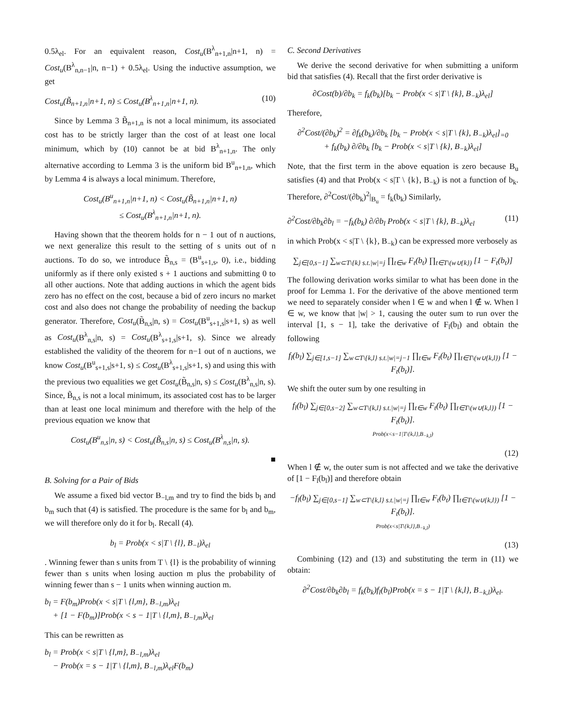0.5λ<sub>el</sub>. For an equivalent reason, Cost<sub>u</sub>(B<sup>λ</sup><sub>n+1,n</sub>|n+1, n) = Cost<sub>u</sub>(B<sup>λ</sup><sub>n,n−1</sub>|n, n−1) + 0.5λ<sub>el</sub>. Using the inductive assumption, we get
Cost<sub>u</sub>(B̃<sub>n+1,n</sub>|n+1, n) ≤ Cost<sub>u</sub>(B<sup>λ</sup><sub>n+1,n</sub>|n+1, n). (10)
Since by Lemma 3 B̃<sub>n+1,n</sub> is not a local minimum, its associated cost has to be strictly larger than the cost of at least one local minimum, which by (10) cannot be at bid B<sup>λ</sup><sub>n+1,n</sub>. The only alternative according to Lemma 3 is the uniform bid B<sup>u</sup><sub>n+1,n</sub>, which by Lemma 4 is always a local minimum. Therefore,
Cost<sub>u</sub>(B<sup>u</sup><sub>n+1,n</sub>|n+1, n) < Cost<sub>u</sub>(B̃<sub>n+1,n</sub>|n+1, n)
≤ Cost<sub>u</sub>(B<sup>λ</sup><sub>n+1,n</sub>|n+1, n).
Having shown that the theorem holds for n − 1 out of n auctions, we next generalize this result to the setting of s units out of n auctions. To do so, we introduce B̃<sub>n,s</sub> = (B<sup>u</sup><sub>s+1,s</sub>, 0), i.e., bidding uniformly as if there only existed s + 1 auctions and submitting 0 to all other auctions. Note that adding auctions in which the agent bids zero has no effect on the cost, because a bid of zero incurs no market cost and also does not change the probability of needing the backup generator. Therefore, Cost<sub>u</sub>(B̃<sub>n,s</sub>|n, s) = Cost<sub>u</sub>(B<sup>u</sup><sub>s+1,s</sub>|s+1, s) as well as Cost<sub>u</sub>(B<sup>λ</sup><sub>n,s</sub>|n, s) = Cost<sub>u</sub>(B<sup>λ</sup><sub>s+1,s</sub>|s+1, s). Since we already established the validity of the theorem for n−1 out of n auctions, we know Cost<sub>u</sub>(B<sup>u</sup><sub>s+1,s</sub>|s+1, s) ≤ Cost<sub>u</sub>(B<sup>λ</sup><sub>s+1,s</sub>|s+1, s) and using this with the previous two equalities we get Cost<sub>u</sub>(B̃<sub>n,s</sub>|n, s) ≤ Cost<sub>u</sub>(B<sup>λ</sup><sub>n,s</sub>|n, s). Since, B̃<sub>n,s</sub> is not a local minimum, its associated cost has to be larger than at least one local minimum and therefore with the help of the previous equation we know that
Cost<sub>u</sub>(B<sup>u</sup><sub>n,s</sub>|n, s) < Cost<sub>u</sub>(B̃<sub>n,s</sub>|n, s) ≤ Cost<sub>u</sub>(B<sup>λ</sup><sub>n,s</sub>|n, s).
■
B. Solving for a Pair of Bids
We assume a fixed bid vector B<sub>−l,m</sub> and try to find the bids b<sub>l</sub> and b<sub>m</sub> such that (4) is satisfied. The procedure is the same for b<sub>l</sub> and b<sub>m</sub>, we will therefore only do it for b<sub>l</sub>. Recall (4).
b<sub>l</sub> = Prob(x < s|T \ {l}, B<sub>−l</sub>)λ<sub>el</sub>
. Winning fewer than s units from T \ {l} is the probability of winning fewer than s units when losing auction m plus the probability of winning fewer than s − 1 units when winning auction m.
b<sub>l</sub> = F(b<sub>m</sub>)Prob(x < s|T \ {l,m}, B<sub>−l,m</sub>)λ<sub>el</sub>
+ [1 − F(b<sub>m</sub>)]Prob(x < s − 1|T \ {l,m}, B<sub>−l,m</sub>)λ<sub>el</sub>
This can be rewritten as
b<sub>l</sub> = Prob(x < s|T \ {l,m}, B<sub>−l,m</sub>)λ<sub>el</sub>
− Prob(x = s − 1|T \ {l,m}, B<sub>−l,m</sub>)λ<sub>el</sub>F(b<sub>m</sub>)
C. Second Derivatives
We derive the second derivative for when submitting a uniform bid that satisfies (4). Recall that the first order derivative is
∂Cost(b)/∂b<sub>k</sub> = f<sub>k</sub>(b<sub>k</sub>)[b<sub>k</sub> − Prob(x < s|T \ {k}, B<sub>−k</sub>)λ<sub>el</sub>]
Therefore,
∂<sup>2</sup>Cost/(∂b<sub>k</sub>)<sup>2</sup> = ∂f<sub>k</sub>(b<sub>k</sub>)/∂b<sub>k</sub> [b<sub>k</sub> − Prob(x < s|T \ {k}, B<sub>−k</sub>)λ<sub>el</sub>]<sub>=0</sub>
+ f<sub>k</sub>(b<sub>k</sub>) ∂/∂b<sub>k</sub> [b<sub>k</sub> − Prob(x < s|T \ {k}, B<sub>−k</sub>)λ<sub>el</sub>]
Note, that the first term in the above equation is zero because B<sub>u</sub> satisfies (4) and that Prob(x < s|T \ {k}, B<sub>−k</sub>) is not a function of b<sub>k</sub>. Therefore, ∂<sup>2</sup>Cost/(∂b<sub>k</sub>)<sup>2</sup>|<sub>B<sub>u</sub></sub> = f<sub>k</sub>(b<sub>k</sub>) Similarly,
∂<sup>2</sup>Cost/∂b<sub>k</sub>∂b<sub>l</sub> = −f<sub>k</sub>(b<sub>k</sub>) ∂/∂b<sub>l</sub> Prob(x < s|T \ {k}, B<sub>−k</sub>)λ<sub>el</sub> (11)
in which Prob(x < s|T \ {k}, B<sub>−k</sub>) can be expressed more verbosely as
∑<sub>j∈[0,s−1]</sub> ∑<sub>w⊂T\{k} s.t.|w|=j</sub> ∏<sub>t∈w</sub> F<sub>t</sub>(b<sub>t</sub>) ∏<sub>t∈T\(w∪{k})</sub> [1 − F<sub>t</sub>(b<sub>t</sub>)]
The following derivation works similar to what has been done in the proof for Lemma 1. For the derivative of the above mentioned term we need to separately consider when l ∈ w and when l ∉ w. When l ∈ w, we know that |w| > 1, causing the outer sum to run over the interval [1, s − 1], take the derivative of F<sub>l</sub>(b<sub>l</sub>) and obtain the following
f<sub>l</sub>(b<sub>l</sub>) ∑<sub>j∈[1,s−1]</sub> ∑<sub>w⊂T\{k,l} s.t.|w|=j−1</sub> ∏<sub>t∈w</sub> F<sub>t</sub>(b<sub>t</sub>) ∏<sub>t∈T\(w∪{k,l})</sub> [1 − F<sub>t</sub>(b<sub>t</sub>)].
We shift the outer sum by one resulting in
f<sub>l</sub>(b<sub>l</sub>) ∑<sub>j∈[0,s−2]</sub> ∑<sub>w⊂T\{k,l} s.t.|w|=j</sub> ∏<sub>t∈w</sub> F<sub>t</sub>(b<sub>t</sub>) ∏<sub>t∈T\(w∪{k,l})</sub> [1 − F<sub>t</sub>(b<sub>t</sub>)].
Prob(x<s−1|T\{k,l},B<sub>−k,l</sub>)
(12)
When l ∉ w, the outer sum is not affected and we take the derivative of [1 − F<sub>l</sub>(b<sub>l</sub>)] and therefore obtain
−f<sub>l</sub>(b<sub>l</sub>) ∑<sub>j∈[0,s−1]</sub> ∑<sub>w⊂T\{k,l} s.t.|w|=j</sub> ∏<sub>t∈w</sub> F<sub>t</sub>(b<sub>t</sub>) ∏<sub>t∈T\(w∪{k,l})</sub> [1 − F<sub>t</sub>(b<sub>t</sub>)].
Prob(x<s|T\{k,l},B<sub>−k,l</sub>)
(13)
Combining (12) and (13) and substituting the term in (11) we obtain:
∂<sup>2</sup>Cost/∂b<sub>k</sub>∂b<sub>l</sub> = f<sub>k</sub>(b<sub>k</sub>)f<sub>l</sub>(b<sub>l</sub>)Prob(x = s − 1|T \ {k,l}, B<sub>−k,l</sub>)λ<sub>el</sub>.